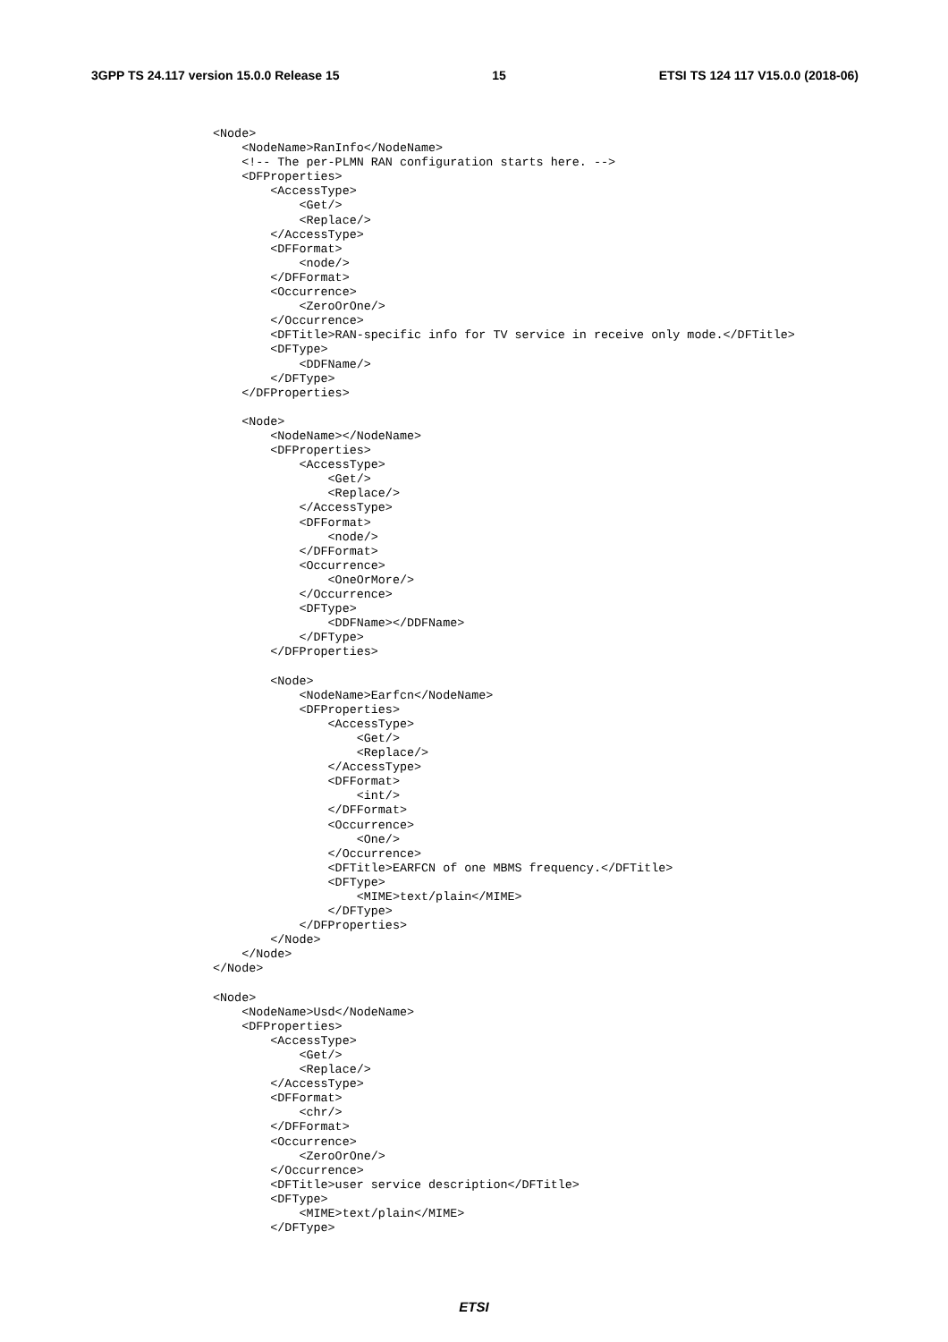3GPP TS 24.117 version 15.0.0 Release 15 15 ETSI TS 124 117 V15.0.0 (2018-06)
<Node>
    <NodeName>RanInfo</NodeName>
    <!-- The per-PLMN RAN configuration starts here. -->
    <DFProperties>
        <AccessType>
            <Get/>
            <Replace/>
        </AccessType>
        <DFFormat>
            <node/>
        </DFFormat>
        <Occurrence>
            <ZeroOrOne/>
        </Occurrence>
        <DFTitle>RAN-specific info for TV service in receive only mode.</DFTitle>
        <DFType>
            <DDFName/>
        </DFType>
    </DFProperties>

    <Node>
        <NodeName></NodeName>
        <DFProperties>
            <AccessType>
                <Get/>
                <Replace/>
            </AccessType>
            <DFFormat>
                <node/>
            </DFFormat>
            <Occurrence>
                <OneOrMore/>
            </Occurrence>
            <DFType>
                <DDFName></DDFName>
            </DFType>
        </DFProperties>

        <Node>
            <NodeName>Earfcn</NodeName>
            <DFProperties>
                <AccessType>
                    <Get/>
                    <Replace/>
                </AccessType>
                <DFFormat>
                    <int/>
                </DFFormat>
                <Occurrence>
                    <One/>
                </Occurrence>
                <DFTitle>EARFCN of one MBMS frequency.</DFTitle>
                <DFType>
                    <MIME>text/plain</MIME>
                </DFType>
            </DFProperties>
        </Node>
    </Node>
</Node>

<Node>
    <NodeName>Usd</NodeName>
    <DFProperties>
        <AccessType>
            <Get/>
            <Replace/>
        </AccessType>
        <DFFormat>
            <chr/>
        </DFFormat>
        <Occurrence>
            <ZeroOrOne/>
        </Occurrence>
        <DFTitle>user service description</DFTitle>
        <DFType>
            <MIME>text/plain</MIME>
        </DFType>
ETSI